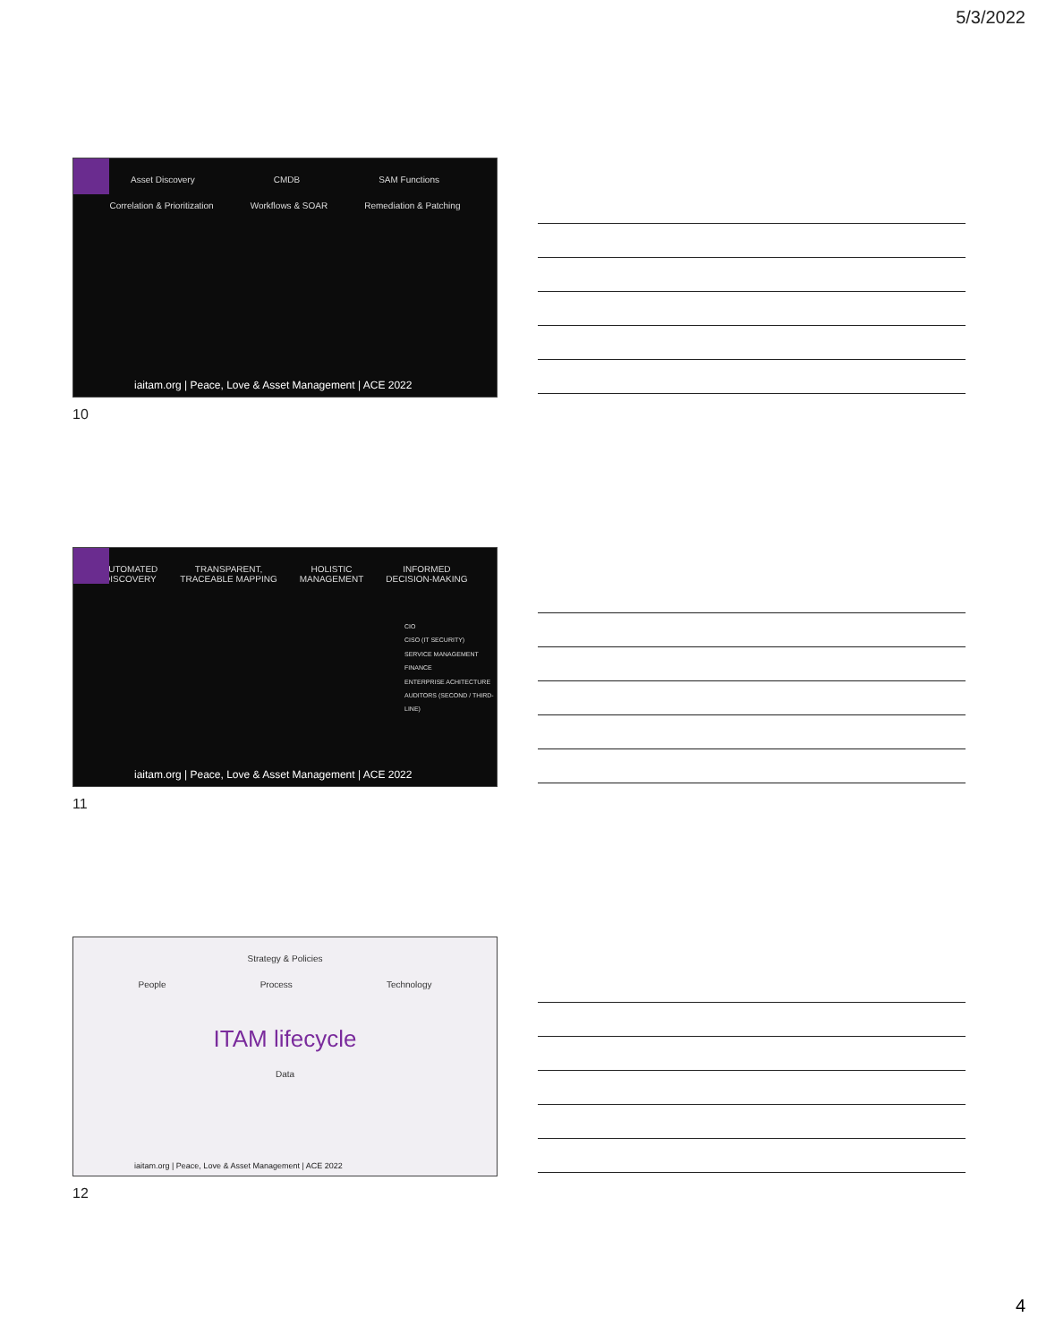5/3/2022
Asset Discovery CMDB SAM Functions
Correlation & Prioritization Workflows & SOAR Remediation & Patching
iaitam.org | Peace, Love & Asset Management | ACE 2022
10
AUTOMATED
DISCOVERY TRANSPARENT,
TRACEABLE MAPPING HOLISTIC
MANAGEMENT INFORMED
DECISION-MAKING
CIO
CISO (IT SECURITY)
SERVICE MANAGEMENT
FINANCE
ENTERPRISE ACHITECTURE
AUDITORS (SECOND / THIRD-LINE)
iaitam.org | Peace, Love & Asset Management | ACE 2022
11
Strategy & Policies
People Process Technology
ITAM lifecycle
Data
iaitam.org | Peace, Love & Asset Management | ACE 2022
12
4